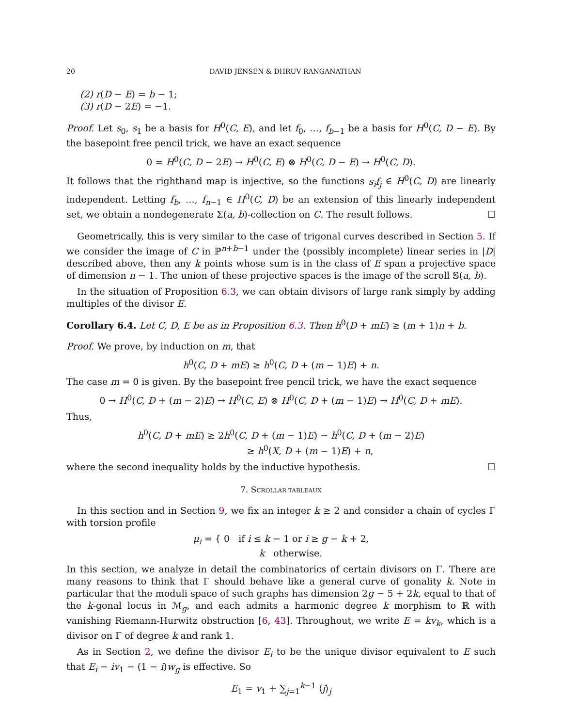20 DAVID JENSEN & DHRUV RANGANATHAN
(2) r(D − E) = b − 1;
(3) r(D − 2E) = −1.
Proof. Let s<sub>0</sub>, s<sub>1</sub> be a basis for H<sup>0</sup>(C, E), and let f<sub>0</sub>, …, f<sub>b−1</sub> be a basis for H<sup>0</sup>(C, D − E). By the basepoint free pencil trick, we have an exact sequence
0 = H<sup>0</sup>(C, D − 2E) → H<sup>0</sup>(C, E) ⊗ H<sup>0</sup>(C, D − E) → H<sup>0</sup>(C, D).
It follows that the righthand map is injective, so the functions s<sub>i</sub>f<sub>j</sub> ∈ H<sup>0</sup>(C, D) are linearly independent. Letting f<sub>b</sub>, …, f<sub>n−1</sub> ∈ H<sup>0</sup>(C, D) be an extension of this linearly independent set, we obtain a nondegenerate Σ(a, b)-collection on C. The result follows. ☐
Geometrically, this is very similar to the case of trigonal curves described in Section 5. If we consider the image of C in ℙ<sup>n+b−1</sup> under the (possibly incomplete) linear series in |D| described above, then any k points whose sum is in the class of E span a projective space of dimension n − 1. The union of these projective spaces is the image of the scroll 𝕊(a, b).
In the situation of Proposition 6.3, we can obtain divisors of large rank simply by adding multiples of the divisor E.
Corollary 6.4. Let C, D, E be as in Proposition 6.3. Then h<sup>0</sup>(D + mE) ≥ (m + 1)n + b.
Proof. We prove, by induction on m, that
h<sup>0</sup>(C, D + mE) ≥ h<sup>0</sup>(C, D + (m − 1)E) + n.
The case m = 0 is given. By the basepoint free pencil trick, we have the exact sequence
0 → H<sup>0</sup>(C, D + (m − 2)E) → H<sup>0</sup>(C, E) ⊗ H<sup>0</sup>(C, D + (m − 1)E) → H<sup>0</sup>(C, D + mE).
Thus,
h<sup>0</sup>(C, D + mE) ≥ 2h<sup>0</sup>(C, D + (m − 1)E) − h<sup>0</sup>(C, D + (m − 2)E)
≥ h<sup>0</sup>(X, D + (m − 1)E) + n,
where the second inequality holds by the inductive hypothesis. ☐
7. SCROLLAR TABLEAUX
In this section and in Section 9, we fix an integer k ≥ 2 and consider a chain of cycles Γ with torsion profile
μ<sub>i</sub> = { 0 if i ≤ k − 1 or i ≥ g − k + 2,
k otherwise.
In this section, we analyze in detail the combinatorics of certain divisors on Γ. There are many reasons to think that Γ should behave like a general curve of gonality k. Note in particular that the moduli space of such graphs has dimension 2g − 5 + 2k, equal to that of the k-gonal locus in ℳ<sub>g</sub>, and each admits a harmonic degree k morphism to ℝ with vanishing Riemann-Hurwitz obstruction [6, 43]. Throughout, we write E = kv<sub>k</sub>, which is a divisor on Γ of degree k and rank 1.
As in Section 2, we define the divisor E<sub>i</sub> to be the unique divisor equivalent to E such that E<sub>i</sub> − iv<sub>1</sub> − (1 − i)w<sub>g</sub> is effective. So
E<sub>1</sub> = v<sub>1</sub> + ∑<sub>j=1</sub><sup>k−1</sup> ⟨j⟩<sub>j</sub>